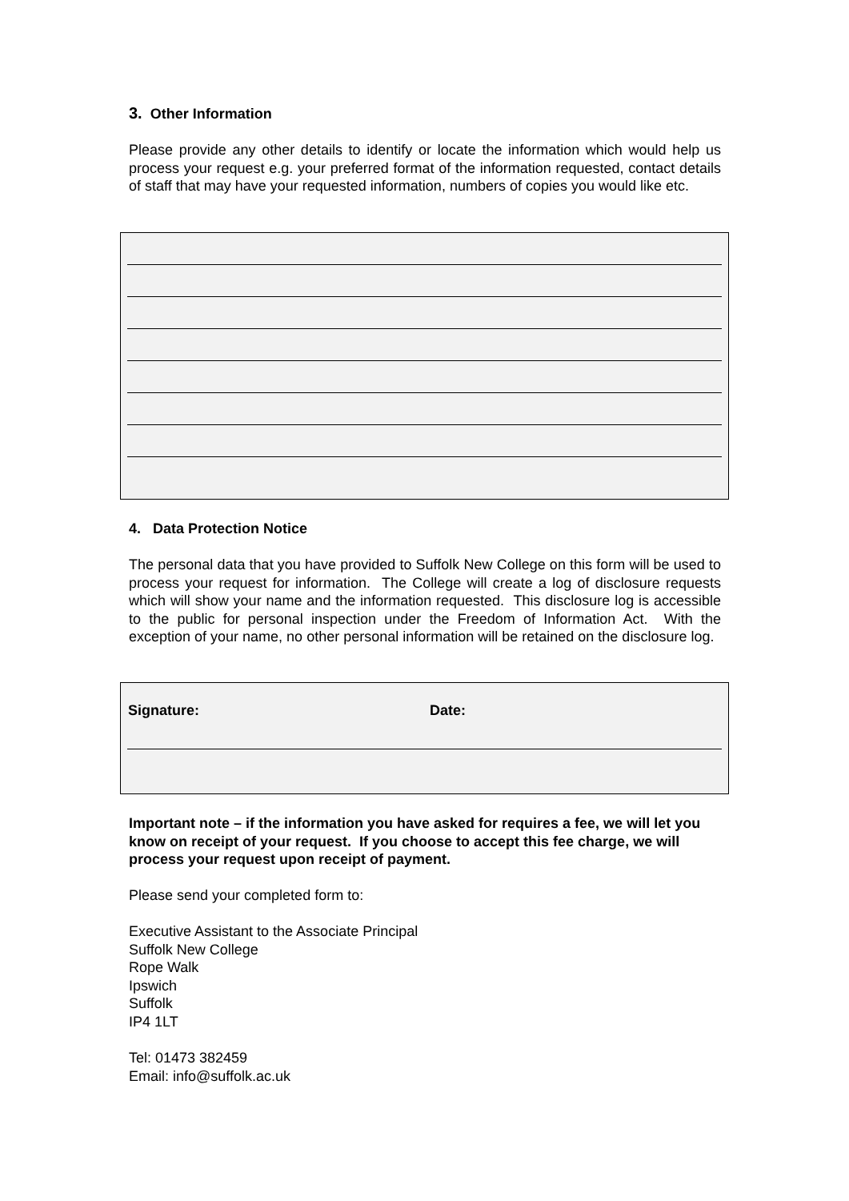3. Other Information
Please provide any other details to identify or locate the information which would help us process your request e.g. your preferred format of the information requested, contact details of staff that may have your requested information, numbers of copies you would like etc.
4. Data Protection Notice
The personal data that you have provided to Suffolk New College on this form will be used to process your request for information. The College will create a log of disclosure requests which will show your name and the information requested. This disclosure log is accessible to the public for personal inspection under the Freedom of Information Act. With the exception of your name, no other personal information will be retained on the disclosure log.
Signature: Date:
Important note – if the information you have asked for requires a fee, we will let you know on receipt of your request. If you choose to accept this fee charge, we will process your request upon receipt of payment.
Please send your completed form to:
Executive Assistant to the Associate Principal
Suffolk New College
Rope Walk
Ipswich
Suffolk
IP4 1LT
Tel: 01473 382459
Email: info@suffolk.ac.uk